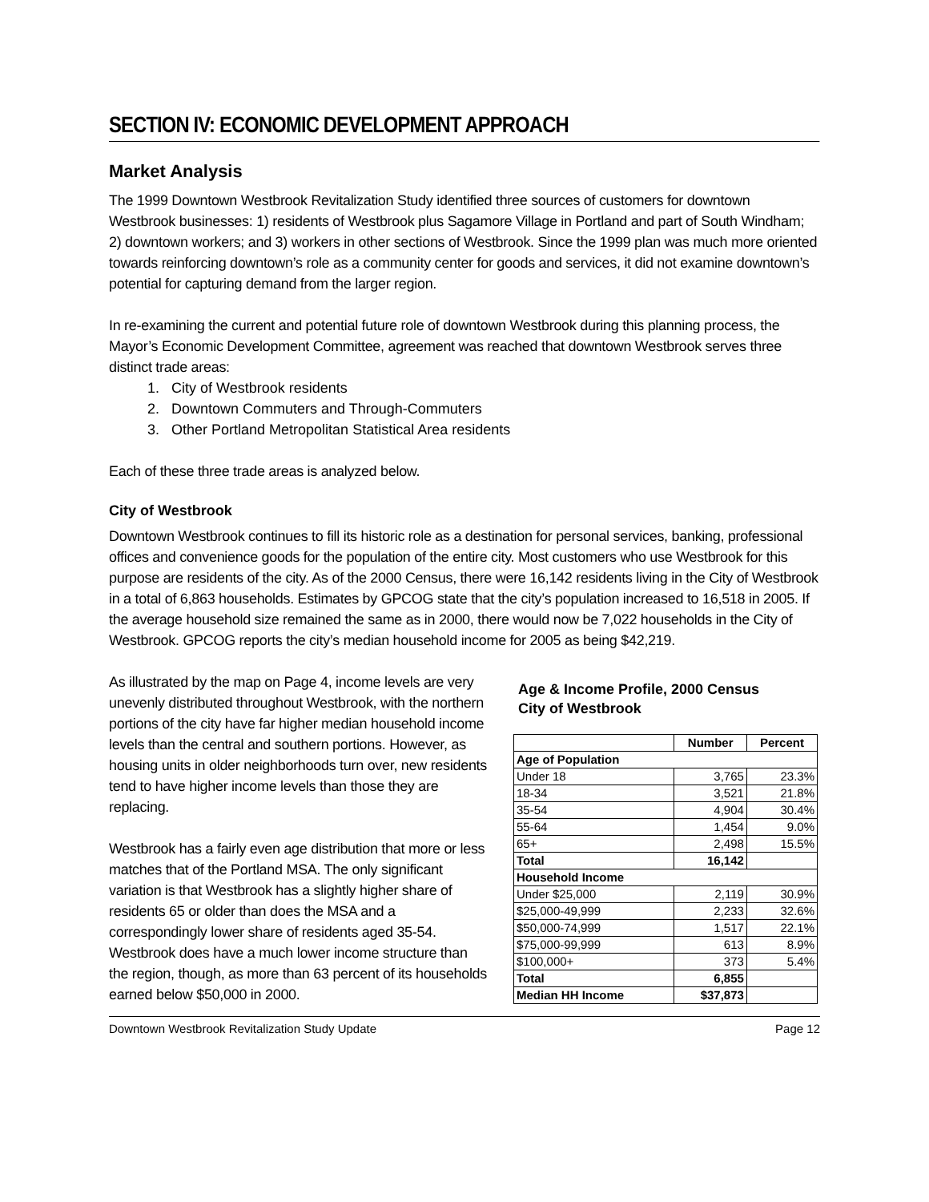SECTION IV: ECONOMIC DEVELOPMENT APPROACH
Market Analysis
The 1999 Downtown Westbrook Revitalization Study identified three sources of customers for downtown Westbrook businesses: 1) residents of Westbrook plus Sagamore Village in Portland and part of South Windham; 2) downtown workers; and 3) workers in other sections of Westbrook. Since the 1999 plan was much more oriented towards reinforcing downtown’s role as a community center for goods and services, it did not examine downtown’s potential for capturing demand from the larger region.
In re-examining the current and potential future role of downtown Westbrook during this planning process, the Mayor’s Economic Development Committee, agreement was reached that downtown Westbrook serves three distinct trade areas:
1. City of Westbrook residents
2. Downtown Commuters and Through-Commuters
3. Other Portland Metropolitan Statistical Area residents
Each of these three trade areas is analyzed below.
City of Westbrook
Downtown Westbrook continues to fill its historic role as a destination for personal services, banking, professional offices and convenience goods for the population of the entire city. Most customers who use Westbrook for this purpose are residents of the city. As of the 2000 Census, there were 16,142 residents living in the City of Westbrook in a total of 6,863 households. Estimates by GPCOG state that the city’s population increased to 16,518 in 2005. If the average household size remained the same as in 2000, there would now be 7,022 households in the City of Westbrook. GPCOG reports the city’s median household income for 2005 as being $42,219.
As illustrated by the map on Page 4, income levels are very unevenly distributed throughout Westbrook, with the northern portions of the city have far higher median household income levels than the central and southern portions. However, as housing units in older neighborhoods turn over, new residents tend to have higher income levels than those they are replacing.
Westbrook has a fairly even age distribution that more or less matches that of the Portland MSA. The only significant variation is that Westbrook has a slightly higher share of residents 65 or older than does the MSA and a correspondingly lower share of residents aged 35-54. Westbrook does have a much lower income structure than the region, though, as more than 63 percent of its households earned below $50,000 in 2000.
Age & Income Profile, 2000 Census
City of Westbrook
| | Number | Percent |
| --- | --- | --- |
| Age of Population | | |
| Under 18 | 3,765 | 23.3% |
| 18-34 | 3,521 | 21.8% |
| 35-54 | 4,904 | 30.4% |
| 55-64 | 1,454 | 9.0% |
| 65+ | 2,498 | 15.5% |
| Total | 16,142 | |
| Household Income | | |
| Under $25,000 | 2,119 | 30.9% |
| $25,000-49,999 | 2,233 | 32.6% |
| $50,000-74,999 | 1,517 | 22.1% |
| $75,000-99,999 | 613 | 8.9% |
| $100,000+ | 373 | 5.4% |
| Total | 6,855 | |
| Median HH Income | $37,873 | |
Downtown Westbrook Revitalization Study Update Page 12